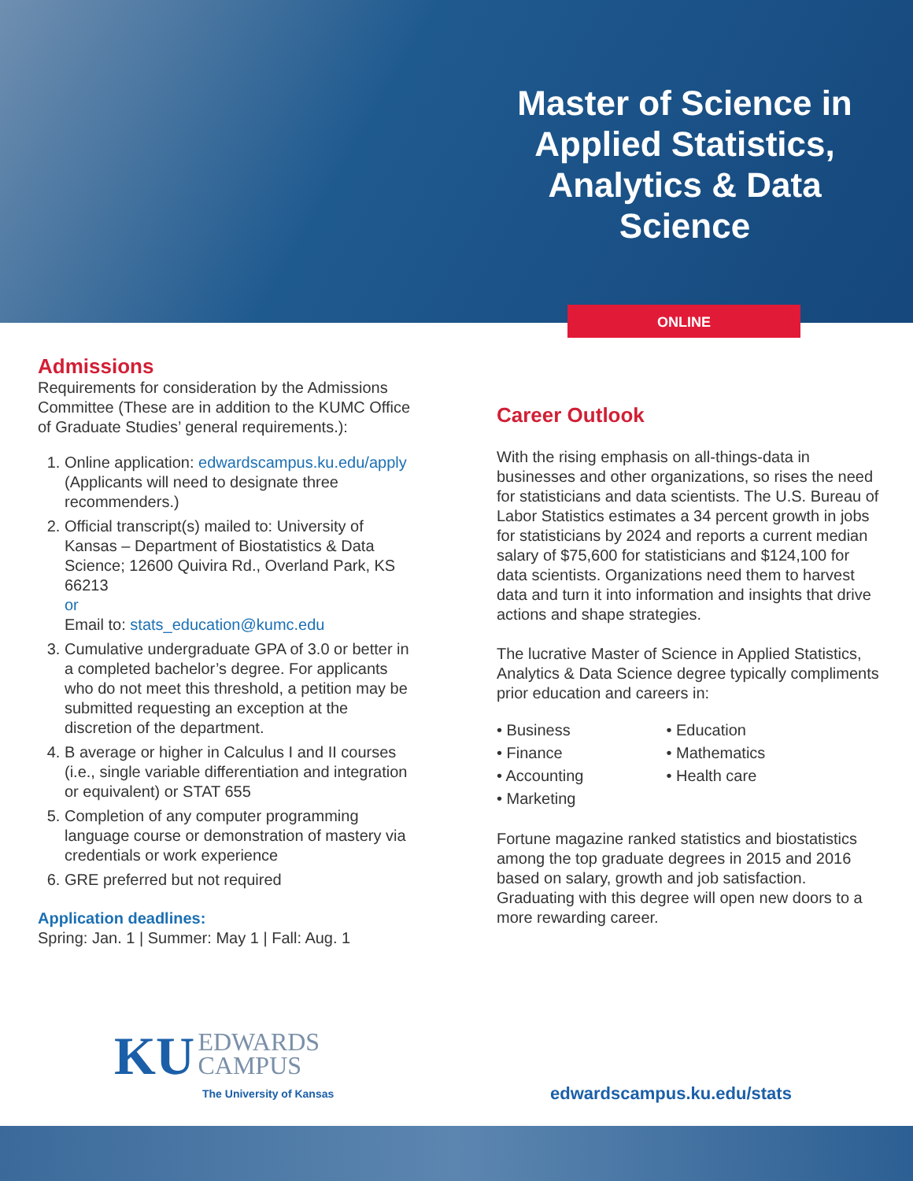Master of Science in Applied Statistics, Analytics & Data Science
ONLINE
Admissions
Requirements for consideration by the Admissions Committee (These are in addition to the KUMC Office of Graduate Studies’ general requirements.):
1. Online application: edwardscampus.ku.edu/apply (Applicants will need to designate three recommenders.)
2. Official transcript(s) mailed to: University of Kansas – Department of Biostatistics & Data Science; 12600 Quivira Rd., Overland Park, KS 66213
or
Email to: stats_education@kumc.edu
3. Cumulative undergraduate GPA of 3.0 or better in a completed bachelor’s degree. For applicants who do not meet this threshold, a petition may be submitted requesting an exception at the discretion of the department.
4. B average or higher in Calculus I and II courses (i.e., single variable differentiation and integration or equivalent) or STAT 655
5. Completion of any computer programming language course or demonstration of mastery via credentials or work experience
6. GRE preferred but not required
Application deadlines:
Spring: Jan. 1 | Summer: May 1 | Fall: Aug. 1
Career Outlook
With the rising emphasis on all-things-data in businesses and other organizations, so rises the need for statisticians and data scientists. The U.S. Bureau of Labor Statistics estimates a 34 percent growth in jobs for statisticians by 2024 and reports a current median salary of $75,600 for statisticians and $124,100 for data scientists. Organizations need them to harvest data and turn it into information and insights that drive actions and shape strategies.
The lucrative Master of Science in Applied Statistics, Analytics & Data Science degree typically compliments prior education and careers in:
• Business
• Finance
• Accounting
• Marketing
• Education
• Mathematics
• Health care
Fortune magazine ranked statistics and biostatistics among the top graduate degrees in 2015 and 2016 based on salary, growth and job satisfaction. Graduating with this degree will open new doors to a more rewarding career.
KU EDWARDS
CAMPUS
The University of Kansas
edwardscampus.ku.edu/stats